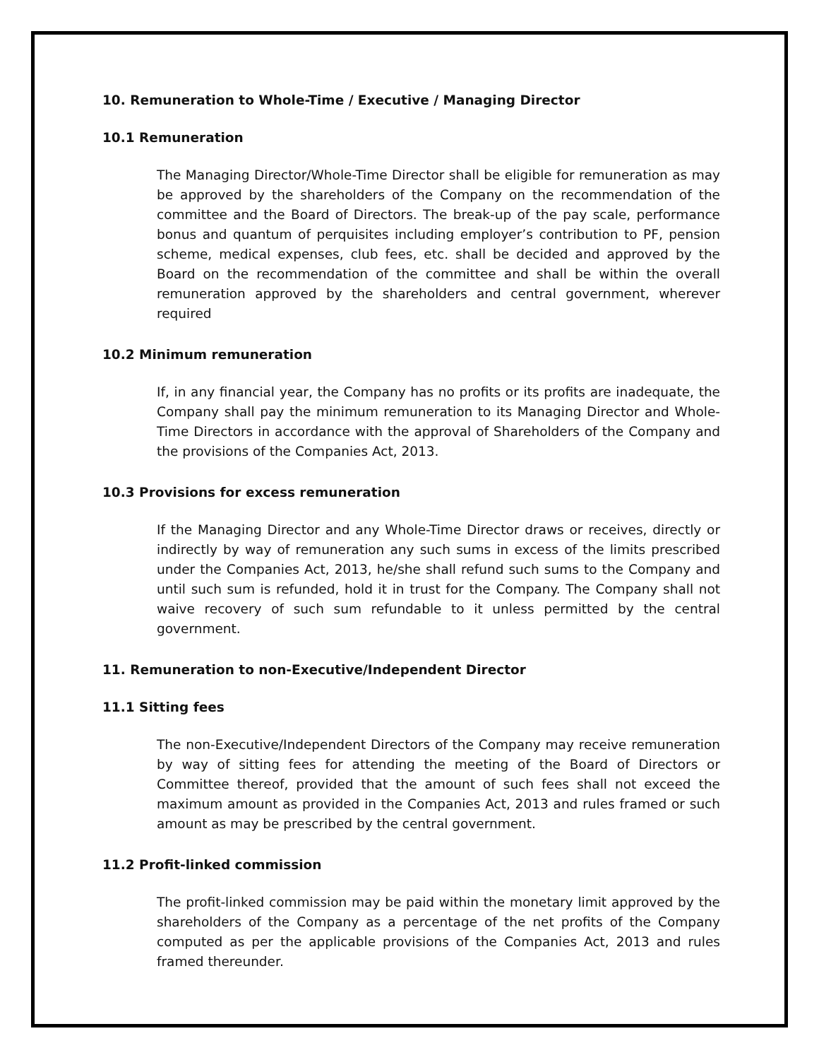10. Remuneration to Whole-Time / Executive / Managing Director
10.1 Remuneration
The Managing Director/Whole-Time Director shall be eligible for remuneration as may be approved by the shareholders of the Company on the recommendation of the committee and the Board of Directors. The break-up of the pay scale, performance bonus and quantum of perquisites including employer’s contribution to PF, pension scheme, medical expenses, club fees, etc. shall be decided and approved by the Board on the recommendation of the committee and shall be within the overall remuneration approved by the shareholders and central government, wherever required
10.2 Minimum remuneration
If, in any financial year, the Company has no profits or its profits are inadequate, the Company shall pay the minimum remuneration to its Managing Director and Whole-Time Directors in accordance with the approval of Shareholders of the Company and the provisions of the Companies Act, 2013.
10.3 Provisions for excess remuneration
If the Managing Director and any Whole-Time Director draws or receives, directly or indirectly by way of remuneration any such sums in excess of the limits prescribed under the Companies Act, 2013, he/she shall refund such sums to the Company and until such sum is refunded, hold it in trust for the Company. The Company shall not waive recovery of such sum refundable to it unless permitted by the central government.
11. Remuneration to non-Executive/Independent Director
11.1 Sitting fees
The non-Executive/Independent Directors of the Company may receive remuneration by way of sitting fees for attending the meeting of the Board of Directors or Committee thereof, provided that the amount of such fees shall not exceed the maximum amount as provided in the Companies Act, 2013 and rules framed or such amount as may be prescribed by the central government.
11.2 Profit-linked commission
The profit-linked commission may be paid within the monetary limit approved by the shareholders of the Company as a percentage of the net profits of the Company computed as per the applicable provisions of the Companies Act, 2013 and rules framed thereunder.